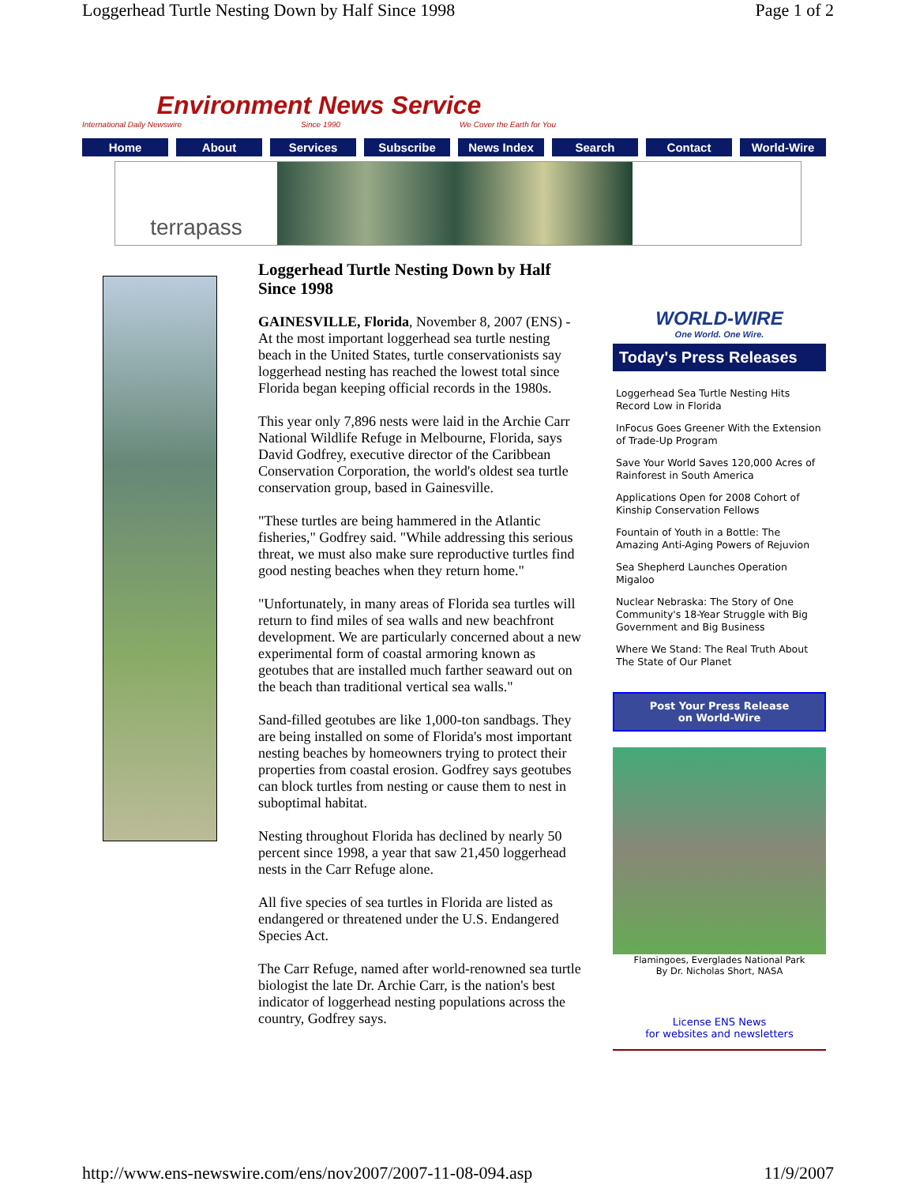Loggerhead Turtle Nesting Down by Half Since 1998 Page 1 of 2
Environment News Service
International Daily Newswire Since 1990 We Cover the Earth for You
Home About Services Subscribe News Index Search Contact World-Wire
terrapass
Loggerhead Turtle Nesting Down by Half Since 1998
GAINESVILLE, Florida, November 8, 2007 (ENS) - At the most important loggerhead sea turtle nesting beach in the United States, turtle conservationists say loggerhead nesting has reached the lowest total since Florida began keeping official records in the 1980s.
This year only 7,896 nests were laid in the Archie Carr National Wildlife Refuge in Melbourne, Florida, says David Godfrey, executive director of the Caribbean Conservation Corporation, the world's oldest sea turtle conservation group, based in Gainesville.
"These turtles are being hammered in the Atlantic fisheries," Godfrey said. "While addressing this serious threat, we must also make sure reproductive turtles find good nesting beaches when they return home."
"Unfortunately, in many areas of Florida sea turtles will return to find miles of sea walls and new beachfront development. We are particularly concerned about a new experimental form of coastal armoring known as geotubes that are installed much farther seaward out on the beach than traditional vertical sea walls."
Sand-filled geotubes are like 1,000-ton sandbags. They are being installed on some of Florida's most important nesting beaches by homeowners trying to protect their properties from coastal erosion. Godfrey says geotubes can block turtles from nesting or cause them to nest in suboptimal habitat.
Nesting throughout Florida has declined by nearly 50 percent since 1998, a year that saw 21,450 loggerhead nests in the Carr Refuge alone.
All five species of sea turtles in Florida are listed as endangered or threatened under the U.S. Endangered Species Act.
The Carr Refuge, named after world-renowned sea turtle biologist the late Dr. Archie Carr, is the nation's best indicator of loggerhead nesting populations across the country, Godfrey says.
WORLD-WIRE
One World. One Wire.
Today's Press Releases
Loggerhead Sea Turtle Nesting Hits Record Low in Florida
InFocus Goes Greener With the Extension of Trade-Up Program
Save Your World Saves 120,000 Acres of Rainforest in South America
Applications Open for 2008 Cohort of Kinship Conservation Fellows
Fountain of Youth in a Bottle: The Amazing Anti-Aging Powers of Rejuvion
Sea Shepherd Launches Operation Migaloo
Nuclear Nebraska: The Story of One Community's 18-Year Struggle with Big Government and Big Business
Where We Stand: The Real Truth About The State of Our Planet
Post Your Press Release
on World-Wire
Flamingoes, Everglades National Park
By Dr. Nicholas Short, NASA
License ENS News
for websites and newsletters
http://www.ens-newswire.com/ens/nov2007/2007-11-08-094.asp 11/9/2007